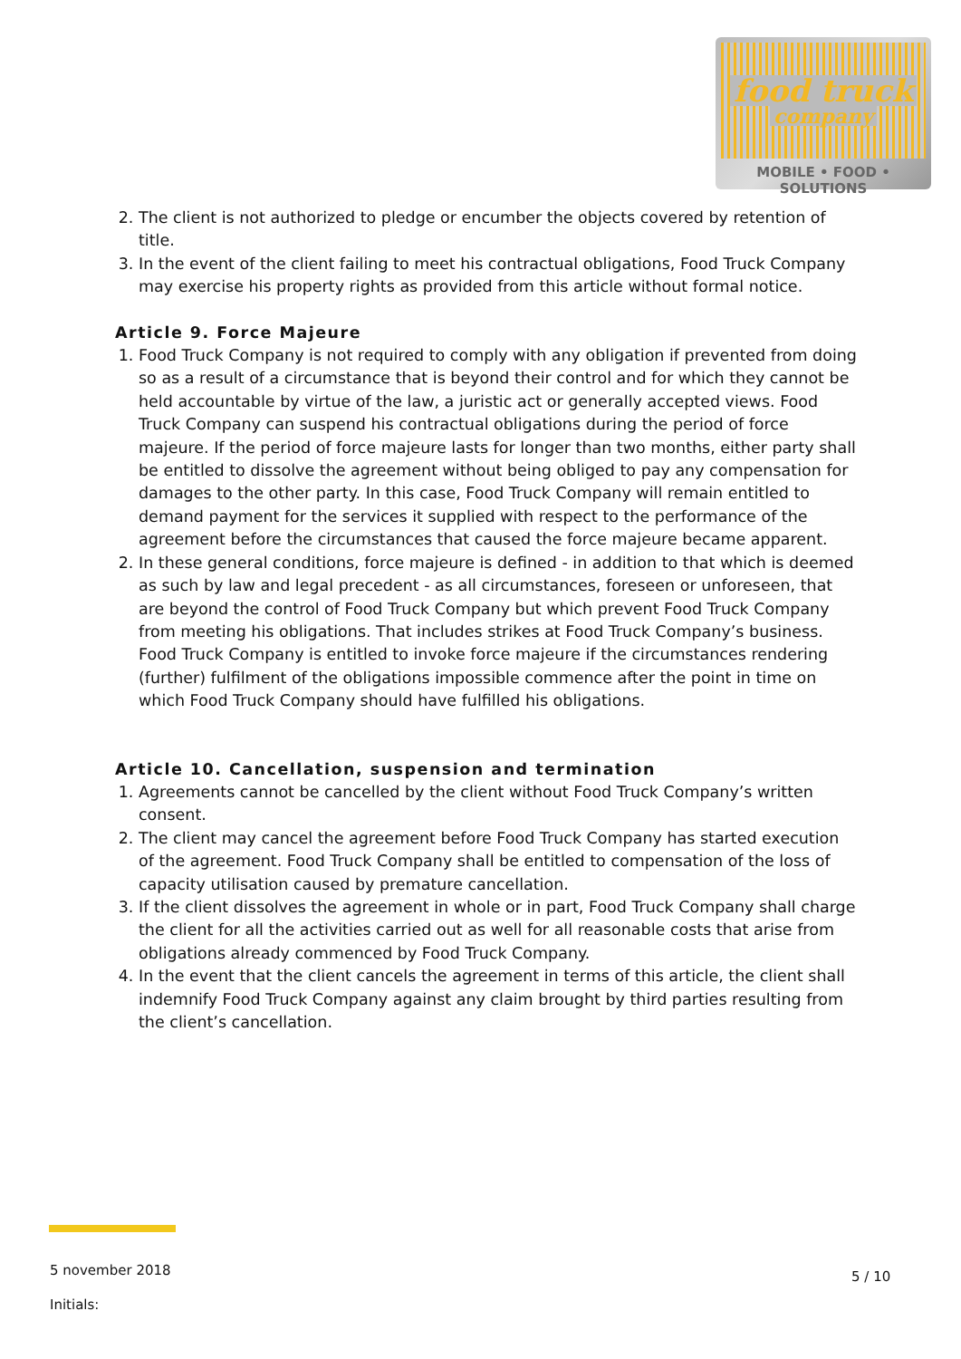food truck
company
MOBILE • FOOD • SOLUTIONS
2. The client is not authorized to pledge or encumber the objects covered by retention of title.
3. In the event of the client failing to meet his contractual obligations, Food Truck Company may exercise his property rights as provided from this article without formal notice.
Article 9. Force Majeure
1. Food Truck Company is not required to comply with any obligation if prevented from doing so as a result of a circumstance that is beyond their control and for which they cannot be held accountable by virtue of the law, a juristic act or generally accepted views. Food Truck Company can suspend his contractual obligations during the period of force majeure. If the period of force majeure lasts for longer than two months, either party shall be entitled to dissolve the agreement without being obliged to pay any compensation for damages to the other party. In this case, Food Truck Company will remain entitled to demand payment for the services it supplied with respect to the performance of the agreement before the circumstances that caused the force majeure became apparent.
2. In these general conditions, force majeure is defined - in addition to that which is deemed as such by law and legal precedent - as all circumstances, foreseen or unforeseen, that are beyond the control of Food Truck Company but which prevent Food Truck Company from meeting his obligations. That includes strikes at Food Truck Company’s business. Food Truck Company is entitled to invoke force majeure if the circumstances rendering (further) fulfilment of the obligations impossible commence after the point in time on which Food Truck Company should have fulfilled his obligations.
Article 10. Cancellation, suspension and termination
1. Agreements cannot be cancelled by the client without Food Truck Company’s written consent.
2. The client may cancel the agreement before Food Truck Company has started execution of the agreement. Food Truck Company shall be entitled to compensation of the loss of capacity utilisation caused by premature cancellation.
3. If the client dissolves the agreement in whole or in part, Food Truck Company shall charge the client for all the activities carried out as well for all reasonable costs that arise from obligations already commenced by Food Truck Company.
4. In the event that the client cancels the agreement in terms of this article, the client shall indemnify Food Truck Company against any claim brought by third parties resulting from the client’s cancellation.
5 november 2018
Initials:
5 / 10